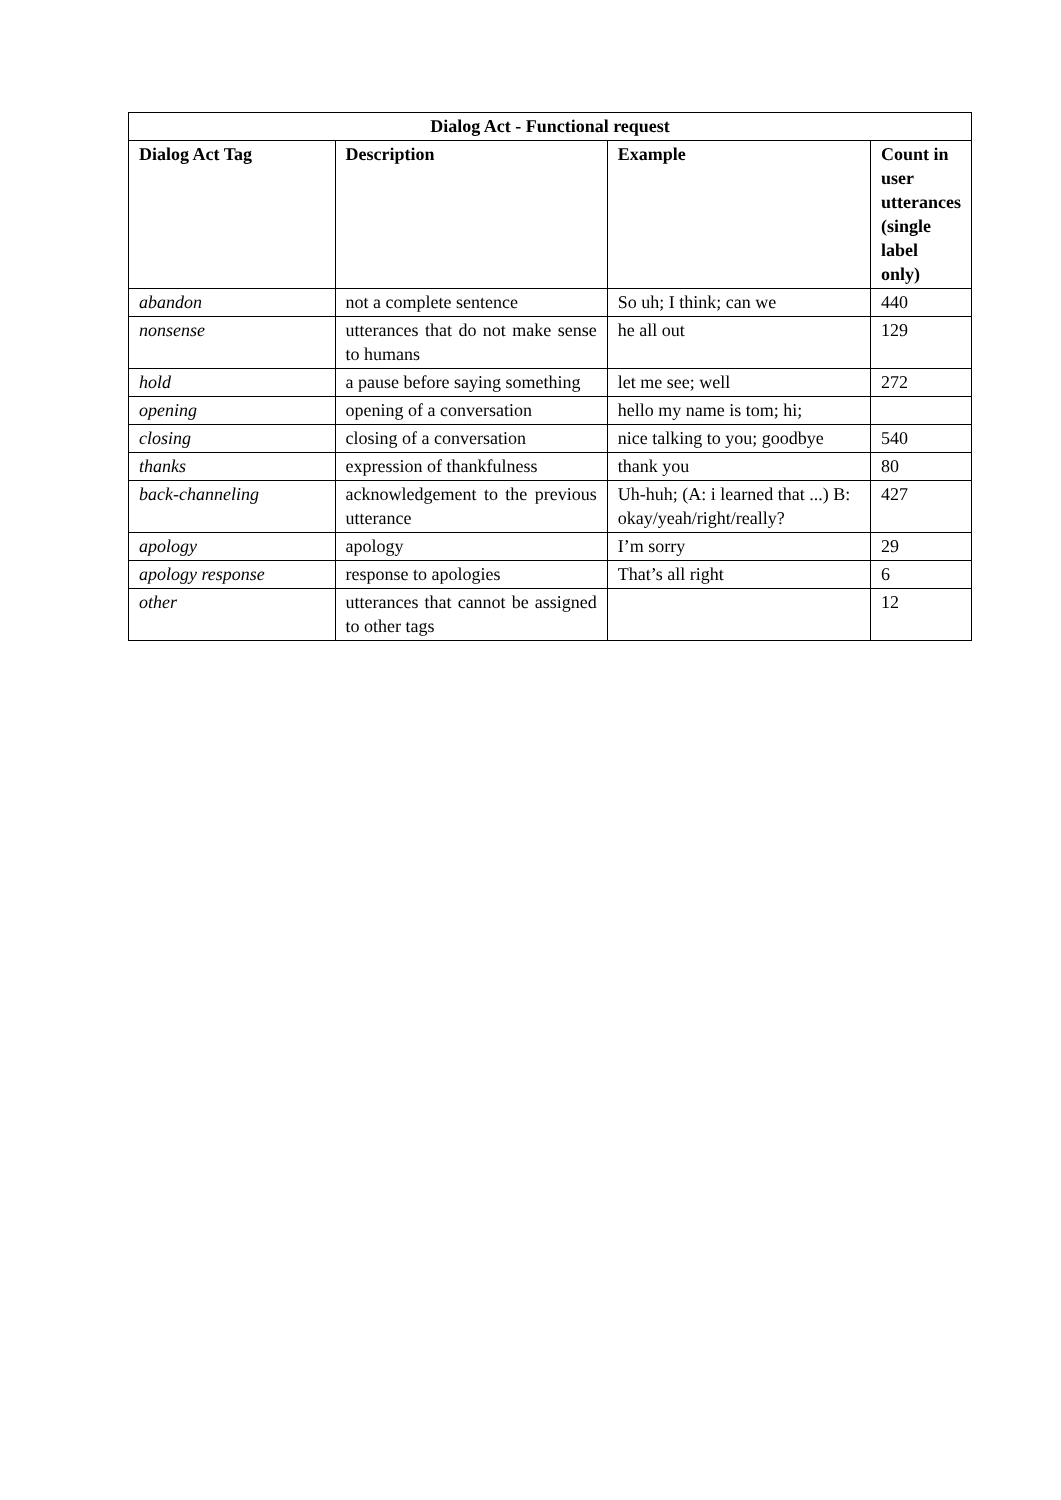| Dialog Act - Functional request | | | |
| --- | --- | --- | --- |
| Dialog Act Tag | Description | Example | Count in user utterances (single label only) |
| abandon | not a complete sentence | So uh; I think; can we | 440 |
| nonsense | utterances that do not make sense to humans | he all out | 129 |
| hold | a pause before saying something | let me see; well | 272 |
| opening | opening of a conversation | hello my name is tom; hi; | |
| closing | closing of a conversation | nice talking to you; goodbye | 540 |
| thanks | expression of thankfulness | thank you | 80 |
| back-channeling | acknowledgement to the previous utterance | Uh-huh; (A: i learned that ...) B: okay/yeah/right/really? | 427 |
| apology | apology | I’m sorry | 29 |
| apology response | response to apologies | That’s all right | 6 |
| other | utterances that cannot be assigned to other tags | | 12 |